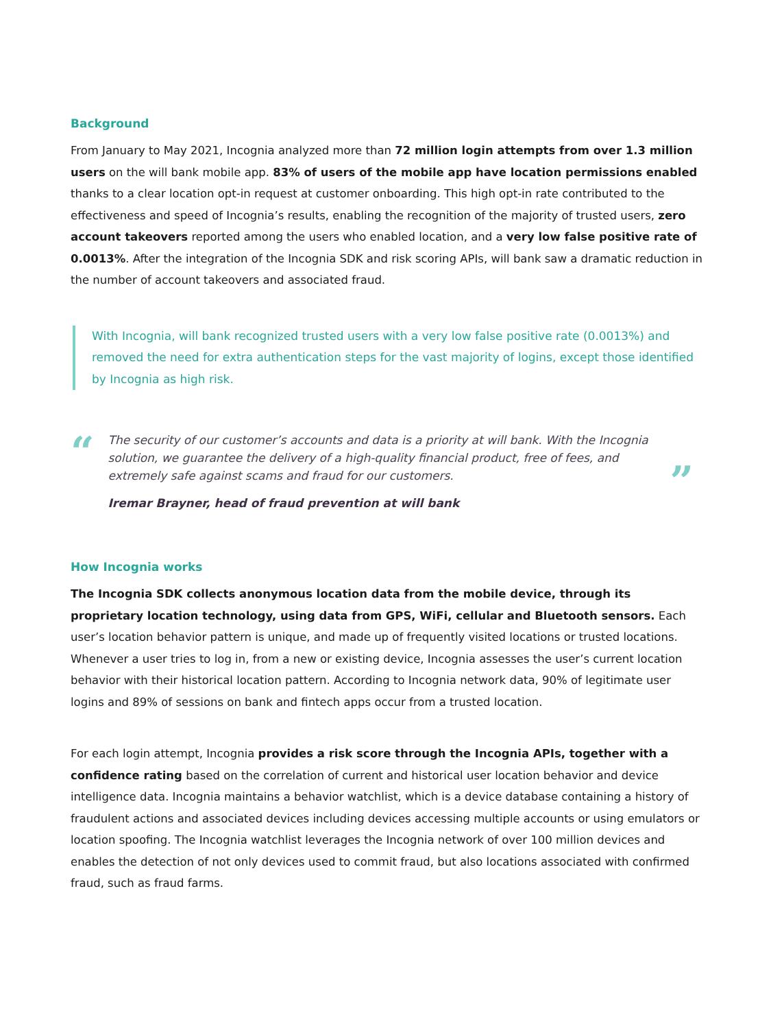Background
From January to May 2021, Incognia analyzed more than 72 million login attempts from over 1.3 million users on the will bank mobile app. 83% of users of the mobile app have location permissions enabled thanks to a clear location opt-in request at customer onboarding. This high opt-in rate contributed to the effectiveness and speed of Incognia’s results, enabling the recognition of the majority of trusted users, zero account takeovers reported among the users who enabled location, and a very low false positive rate of 0.0013%. After the integration of the Incognia SDK and risk scoring APIs, will bank saw a dramatic reduction in the number of account takeovers and associated fraud.
With Incognia, will bank recognized trusted users with a very low false positive rate (0.0013%) and removed the need for extra authentication steps for the vast majority of logins, except those identified by Incognia as high risk.
“
The security of our customer’s accounts and data is a priority at will bank. With the Incognia solution, we guarantee the delivery of a high-quality financial product, free of fees, and extremely safe against scams and fraud for our customers.
Iremar Brayner, head of fraud prevention at will bank
”
How Incognia works
The Incognia SDK collects anonymous location data from the mobile device, through its proprietary location technology, using data from GPS, WiFi, cellular and Bluetooth sensors. Each user’s location behavior pattern is unique, and made up of frequently visited locations or trusted locations. Whenever a user tries to log in, from a new or existing device, Incognia assesses the user’s current location behavior with their historical location pattern. According to Incognia network data, 90% of legitimate user logins and 89% of sessions on bank and fintech apps occur from a trusted location.
For each login attempt, Incognia provides a risk score through the Incognia APIs, together with a confidence rating based on the correlation of current and historical user location behavior and device intelligence data. Incognia maintains a behavior watchlist, which is a device database containing a history of fraudulent actions and associated devices including devices accessing multiple accounts or using emulators or location spoofing. The Incognia watchlist leverages the Incognia network of over 100 million devices and enables the detection of not only devices used to commit fraud, but also locations associated with confirmed fraud, such as fraud farms.